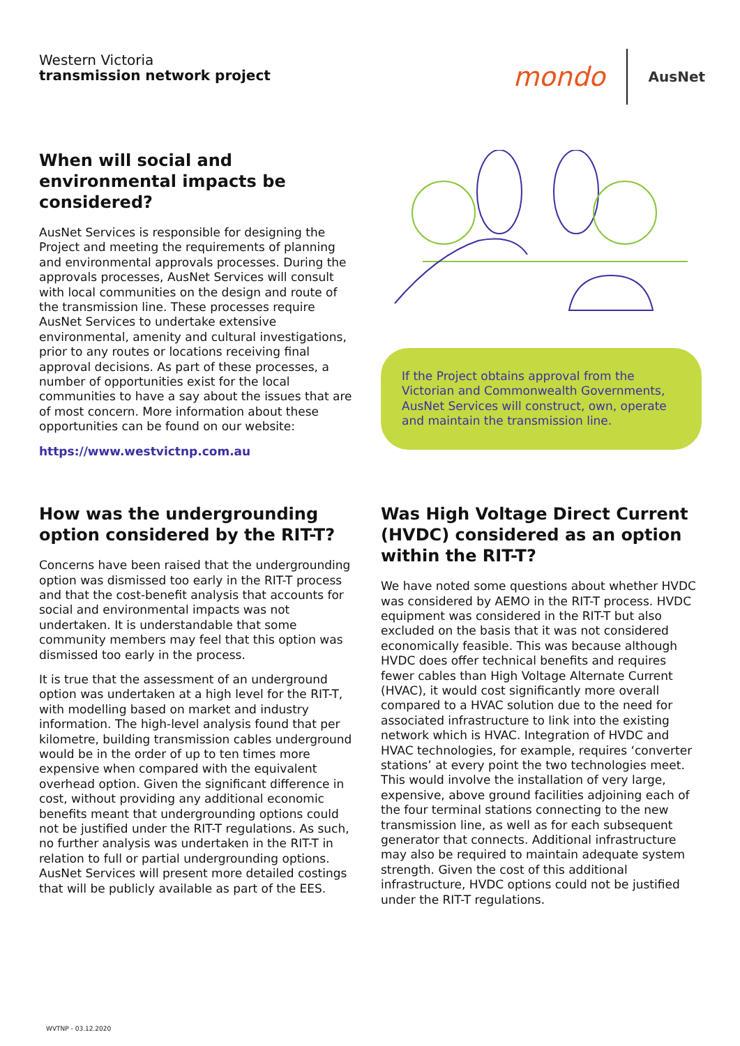Western Victoria
transmission network project
mondo AusNet
When will social and environmental impacts be considered?
AusNet Services is responsible for designing the Project and meeting the requirements of planning and environmental approvals processes. During the approvals processes, AusNet Services will consult with local communities on the design and route of the transmission line. These processes require AusNet Services to undertake extensive environmental, amenity and cultural investigations, prior to any routes or locations receiving final approval decisions. As part of these processes, a number of opportunities exist for the local communities to have a say about the issues that are of most concern. More information about these opportunities can be found on our website:
https://www.westvictnp.com.au
If the Project obtains approval from the Victorian and Commonwealth Governments, AusNet Services will construct, own, operate and maintain the transmission line.
How was the undergrounding option considered by the RIT-T?
Concerns have been raised that the undergrounding option was dismissed too early in the RIT-T process and that the cost-benefit analysis that accounts for social and environmental impacts was not undertaken. It is understandable that some community members may feel that this option was dismissed too early in the process.
It is true that the assessment of an underground option was undertaken at a high level for the RIT-T, with modelling based on market and industry information. The high-level analysis found that per kilometre, building transmission cables underground would be in the order of up to ten times more expensive when compared with the equivalent overhead option. Given the significant difference in cost, without providing any additional economic benefits meant that undergrounding options could not be justified under the RIT-T regulations. As such, no further analysis was undertaken in the RIT-T in relation to full or partial undergrounding options. AusNet Services will present more detailed costings that will be publicly available as part of the EES.
Was High Voltage Direct Current (HVDC) considered as an option within the RIT-T?
We have noted some questions about whether HVDC was considered by AEMO in the RIT-T process. HVDC equipment was considered in the RIT-T but also excluded on the basis that it was not considered economically feasible. This was because although HVDC does offer technical benefits and requires fewer cables than High Voltage Alternate Current (HVAC), it would cost significantly more overall compared to a HVAC solution due to the need for associated infrastructure to link into the existing network which is HVAC. Integration of HVDC and HVAC technologies, for example, requires ‘converter stations’ at every point the two technologies meet. This would involve the installation of very large, expensive, above ground facilities adjoining each of the four terminal stations connecting to the new transmission line, as well as for each subsequent generator that connects. Additional infrastructure may also be required to maintain adequate system strength. Given the cost of this additional infrastructure, HVDC options could not be justified under the RIT-T regulations.
WVTNP - 03.12.2020